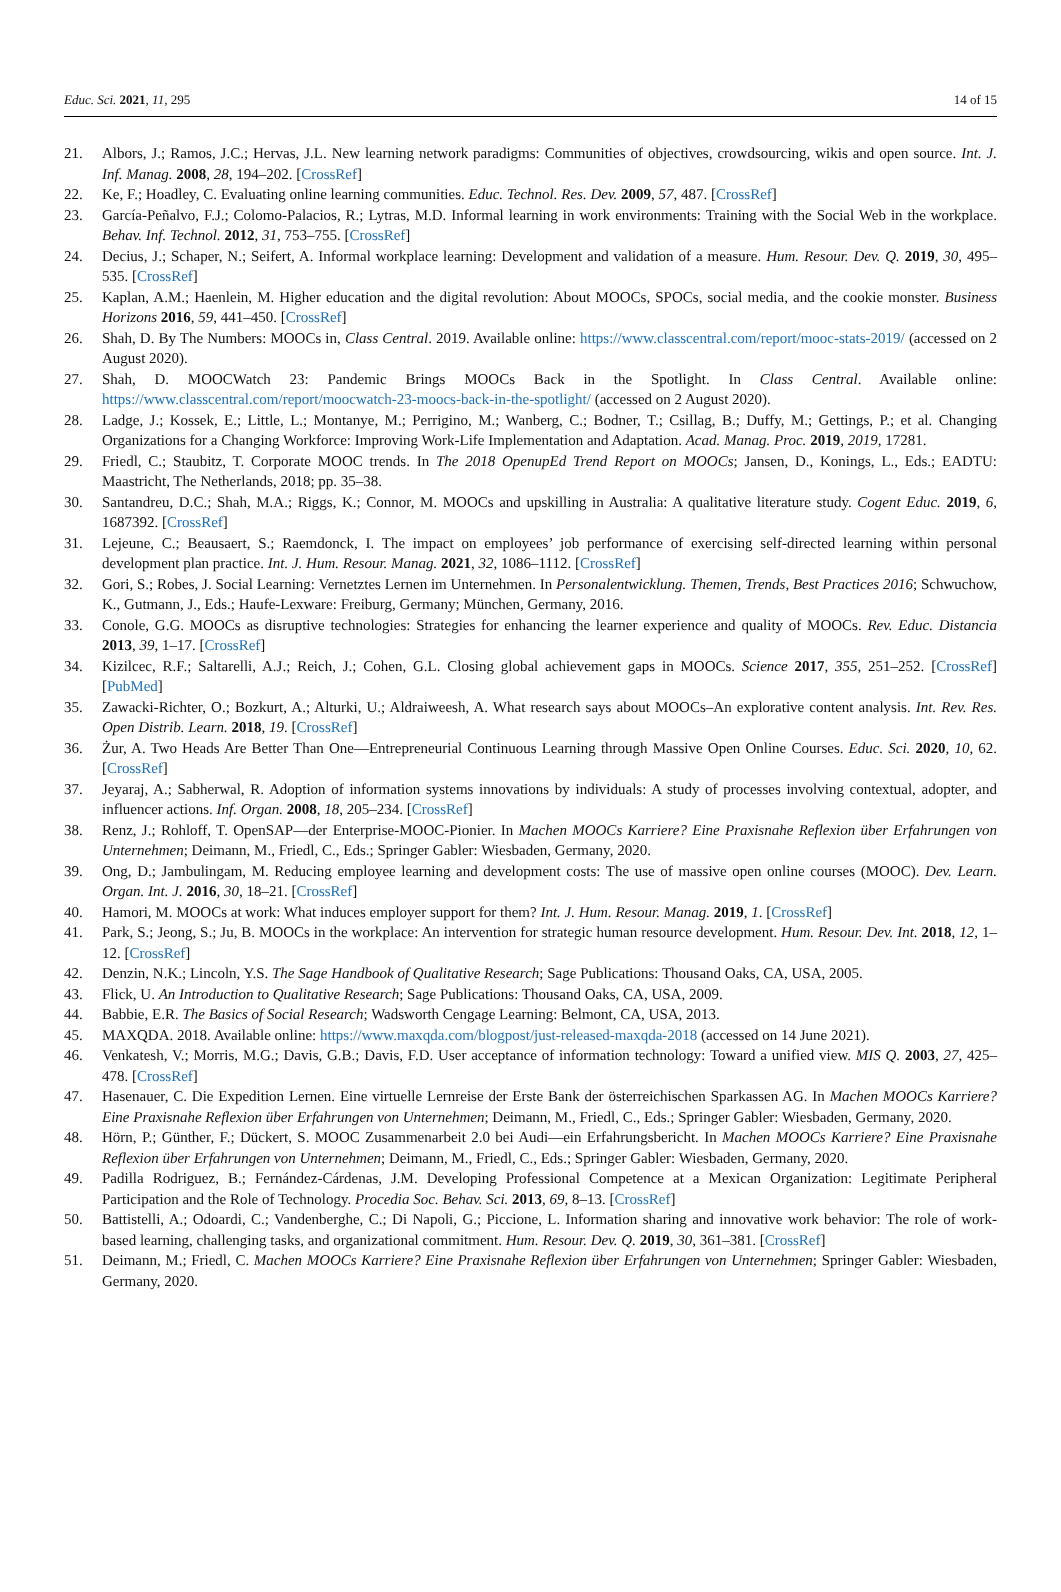Educ. Sci. 2021, 11, 295 14 of 15
21. Albors, J.; Ramos, J.C.; Hervas, J.L. New learning network paradigms: Communities of objectives, crowdsourcing, wikis and open source. Int. J. Inf. Manag. 2008, 28, 194–202. [CrossRef]
22. Ke, F.; Hoadley, C. Evaluating online learning communities. Educ. Technol. Res. Dev. 2009, 57, 487. [CrossRef]
23. García-Peñalvo, F.J.; Colomo-Palacios, R.; Lytras, M.D. Informal learning in work environments: Training with the Social Web in the workplace. Behav. Inf. Technol. 2012, 31, 753–755. [CrossRef]
24. Decius, J.; Schaper, N.; Seifert, A. Informal workplace learning: Development and validation of a measure. Hum. Resour. Dev. Q. 2019, 30, 495–535. [CrossRef]
25. Kaplan, A.M.; Haenlein, M. Higher education and the digital revolution: About MOOCs, SPOCs, social media, and the cookie monster. Business Horizons 2016, 59, 441–450. [CrossRef]
26. Shah, D. By The Numbers: MOOCs in, Class Central. 2019. Available online: https://www.classcentral.com/report/mooc-stats-2019/ (accessed on 2 August 2020).
27. Shah, D. MOOCWatch 23: Pandemic Brings MOOCs Back in the Spotlight. In Class Central. Available online: https://www.classcentral.com/report/moocwatch-23-moocs-back-in-the-spotlight/ (accessed on 2 August 2020).
28. Ladge, J.; Kossek, E.; Little, L.; Montanye, M.; Perrigino, M.; Wanberg, C.; Bodner, T.; Csillag, B.; Duffy, M.; Gettings, P.; et al. Changing Organizations for a Changing Workforce: Improving Work-Life Implementation and Adaptation. Acad. Manag. Proc. 2019, 2019, 17281.
29. Friedl, C.; Staubitz, T. Corporate MOOC trends. In The 2018 OpenupEd Trend Report on MOOCs; Jansen, D., Konings, L., Eds.; EADTU: Maastricht, The Netherlands, 2018; pp. 35–38.
30. Santandreu, D.C.; Shah, M.A.; Riggs, K.; Connor, M. MOOCs and upskilling in Australia: A qualitative literature study. Cogent Educ. 2019, 6, 1687392. [CrossRef]
31. Lejeune, C.; Beausaert, S.; Raemdonck, I. The impact on employees’ job performance of exercising self-directed learning within personal development plan practice. Int. J. Hum. Resour. Manag. 2021, 32, 1086–1112. [CrossRef]
32. Gori, S.; Robes, J. Social Learning: Vernetztes Lernen im Unternehmen. In Personalentwicklung. Themen, Trends, Best Practices 2016; Schwuchow, K., Gutmann, J., Eds.; Haufe-Lexware: Freiburg, Germany; München, Germany, 2016.
33. Conole, G.G. MOOCs as disruptive technologies: Strategies for enhancing the learner experience and quality of MOOCs. Rev. Educ. Distancia 2013, 39, 1–17. [CrossRef]
34. Kizilcec, R.F.; Saltarelli, A.J.; Reich, J.; Cohen, G.L. Closing global achievement gaps in MOOCs. Science 2017, 355, 251–252. [CrossRef] [PubMed]
35. Zawacki-Richter, O.; Bozkurt, A.; Alturki, U.; Aldraiweesh, A. What research says about MOOCs–An explorative content analysis. Int. Rev. Res. Open Distrib. Learn. 2018, 19. [CrossRef]
36. Żur, A. Two Heads Are Better Than One—Entrepreneurial Continuous Learning through Massive Open Online Courses. Educ. Sci. 2020, 10, 62. [CrossRef]
37. Jeyaraj, A.; Sabherwal, R. Adoption of information systems innovations by individuals: A study of processes involving contextual, adopter, and influencer actions. Inf. Organ. 2008, 18, 205–234. [CrossRef]
38. Renz, J.; Rohloff, T. OpenSAP—der Enterprise-MOOC-Pionier. In Machen MOOCs Karriere? Eine Praxisnahe Reflexion über Erfahrungen von Unternehmen; Deimann, M., Friedl, C., Eds.; Springer Gabler: Wiesbaden, Germany, 2020.
39. Ong, D.; Jambulingam, M. Reducing employee learning and development costs: The use of massive open online courses (MOOC). Dev. Learn. Organ. Int. J. 2016, 30, 18–21. [CrossRef]
40. Hamori, M. MOOCs at work: What induces employer support for them? Int. J. Hum. Resour. Manag. 2019, 1. [CrossRef]
41. Park, S.; Jeong, S.; Ju, B. MOOCs in the workplace: An intervention for strategic human resource development. Hum. Resour. Dev. Int. 2018, 12, 1–12. [CrossRef]
42. Denzin, N.K.; Lincoln, Y.S. The Sage Handbook of Qualitative Research; Sage Publications: Thousand Oaks, CA, USA, 2005.
43. Flick, U. An Introduction to Qualitative Research; Sage Publications: Thousand Oaks, CA, USA, 2009.
44. Babbie, E.R. The Basics of Social Research; Wadsworth Cengage Learning: Belmont, CA, USA, 2013.
45. MAXQDA. 2018. Available online: https://www.maxqda.com/blogpost/just-released-maxqda-2018 (accessed on 14 June 2021).
46. Venkatesh, V.; Morris, M.G.; Davis, G.B.; Davis, F.D. User acceptance of information technology: Toward a unified view. MIS Q. 2003, 27, 425–478. [CrossRef]
47. Hasenauer, C. Die Expedition Lernen. Eine virtuelle Lernreise der Erste Bank der österreichischen Sparkassen AG. In Machen MOOCs Karriere? Eine Praxisnahe Reflexion über Erfahrungen von Unternehmen; Deimann, M., Friedl, C., Eds.; Springer Gabler: Wiesbaden, Germany, 2020.
48. Hörn, P.; Günther, F.; Dückert, S. MOOC Zusammenarbeit 2.0 bei Audi—ein Erfahrungsbericht. In Machen MOOCs Karriere? Eine Praxisnahe Reflexion über Erfahrungen von Unternehmen; Deimann, M., Friedl, C., Eds.; Springer Gabler: Wiesbaden, Germany, 2020.
49. Padilla Rodriguez, B.; Fernández-Cárdenas, J.M. Developing Professional Competence at a Mexican Organization: Legitimate Peripheral Participation and the Role of Technology. Procedia Soc. Behav. Sci. 2013, 69, 8–13. [CrossRef]
50. Battistelli, A.; Odoardi, C.; Vandenberghe, C.; Di Napoli, G.; Piccione, L. Information sharing and innovative work behavior: The role of work-based learning, challenging tasks, and organizational commitment. Hum. Resour. Dev. Q. 2019, 30, 361–381. [CrossRef]
51. Deimann, M.; Friedl, C. Machen MOOCs Karriere? Eine Praxisnahe Reflexion über Erfahrungen von Unternehmen; Springer Gabler: Wiesbaden, Germany, 2020.